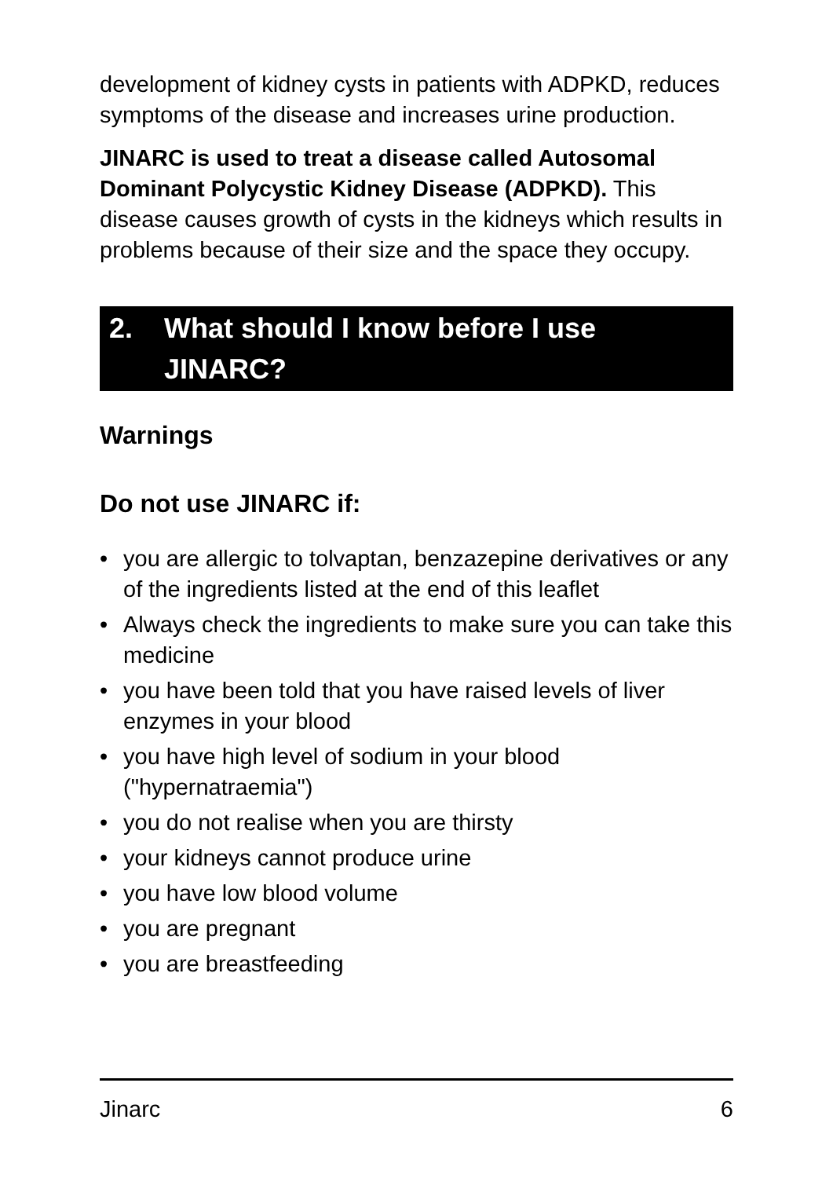development of kidney cysts in patients with ADPKD, reduces symptoms of the disease and increases urine production.
JINARC is used to treat a disease called Autosomal Dominant Polycystic Kidney Disease (ADPKD). This disease causes growth of cysts in the kidneys which results in problems because of their size and the space they occupy.
2. What should I know before I use JINARC?
Warnings
Do not use JINARC if:
• you are allergic to tolvaptan, benzazepine derivatives or any of the ingredients listed at the end of this leaflet
• Always check the ingredients to make sure you can take this medicine
• you have been told that you have raised levels of liver enzymes in your blood
• you have high level of sodium in your blood ("hypernatraemia")
• you do not realise when you are thirsty
• your kidneys cannot produce urine
• you have low blood volume
• you are pregnant
• you are breastfeeding
Jinarc 6